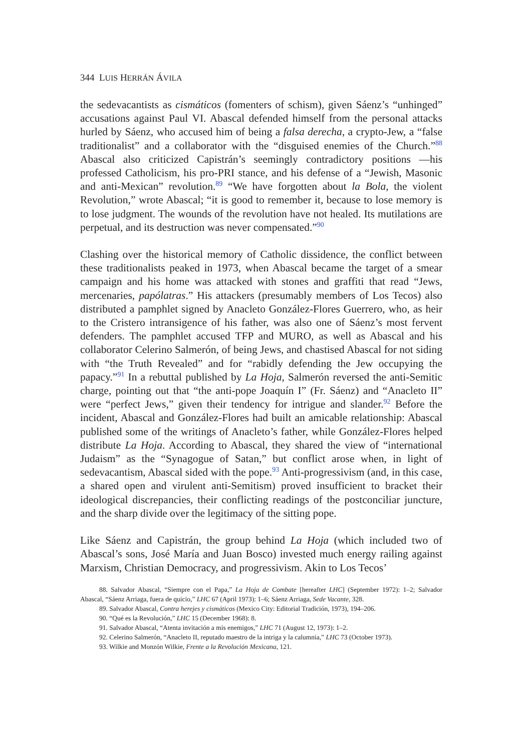344 LUIS HERRÁN ÁVILA
the sedevacantists as cismáticos (fomenters of schism), given Sáenz’s “unhinged” accusations against Paul VI. Abascal defended himself from the personal attacks hurled by Sáenz, who accused him of being a falsa derecha, a crypto-Jew, a “false traditionalist” and a collaborator with the “disguised enemies of the Church.”<sup>88</sup> Abascal also criticized Capistrán’s seemingly contradictory positions —his professed Catholicism, his pro-PRI stance, and his defense of a “Jewish, Masonic and anti-Mexican” revolution.<sup>89</sup> “We have forgotten about la Bola, the violent Revolution,” wrote Abascal; “it is good to remember it, because to lose memory is to lose judgment. The wounds of the revolution have not healed. Its mutilations are perpetual, and its destruction was never compensated.”<sup>90</sup>
Clashing over the historical memory of Catholic dissidence, the conflict between these traditionalists peaked in 1973, when Abascal became the target of a smear campaign and his home was attacked with stones and graffiti that read “Jews, mercenaries, papólatras.” His attackers (presumably members of Los Tecos) also distributed a pamphlet signed by Anacleto González-Flores Guerrero, who, as heir to the Cristero intransigence of his father, was also one of Sáenz’s most fervent defenders. The pamphlet accused TFP and MURO, as well as Abascal and his collaborator Celerino Salmerón, of being Jews, and chastised Abascal for not siding with “the Truth Revealed” and for “rabidly defending the Jew occupying the papacy.”<sup>91</sup> In a rebuttal published by La Hoja, Salmerón reversed the anti-Semitic charge, pointing out that “the anti-pope Joaquín I” (Fr. Sáenz) and “Anacleto II” were “perfect Jews,” given their tendency for intrigue and slander.<sup>92</sup> Before the incident, Abascal and González-Flores had built an amicable relationship: Abascal published some of the writings of Anacleto’s father, while González-Flores helped distribute La Hoja. According to Abascal, they shared the view of “international Judaism” as the “Synagogue of Satan,” but conflict arose when, in light of sedevacantism, Abascal sided with the pope.<sup>93</sup> Anti-progressivism (and, in this case, a shared open and virulent anti-Semitism) proved insufficient to bracket their ideological discrepancies, their conflicting readings of the postconciliar juncture, and the sharp divide over the legitimacy of the sitting pope.
Like Sáenz and Capistrán, the group behind La Hoja (which included two of Abascal’s sons, José María and Juan Bosco) invested much energy railing against Marxism, Christian Democracy, and progressivism. Akin to Los Tecos’
88. Salvador Abascal, “Siempre con el Papa,” La Hoja de Combate [hereafter LHC] (September 1972): 1–2; Salvador Abascal, “Sáenz Arriaga, fuera de quicio,” LHC 67 (April 1973): 1–6; Sáenz Arriaga, Sede Vacante, 328.
89. Salvador Abascal, Contra herejes y cismáticos (Mexico City: Editorial Tradición, 1973), 194–206.
90. “Qué es la Revolución,” LHC 15 (December 1968): 8.
91. Salvador Abascal, “Atenta invitación a mis enemigos,” LHC 71 (August 12, 1973): 1–2.
92. Celerino Salmerón, “Anacleto II, reputado maestro de la intriga y la calumnia,” LHC 73 (October 1973).
93. Wilkie and Monzón Wilkie, Frente a la Revolución Mexicana, 121.